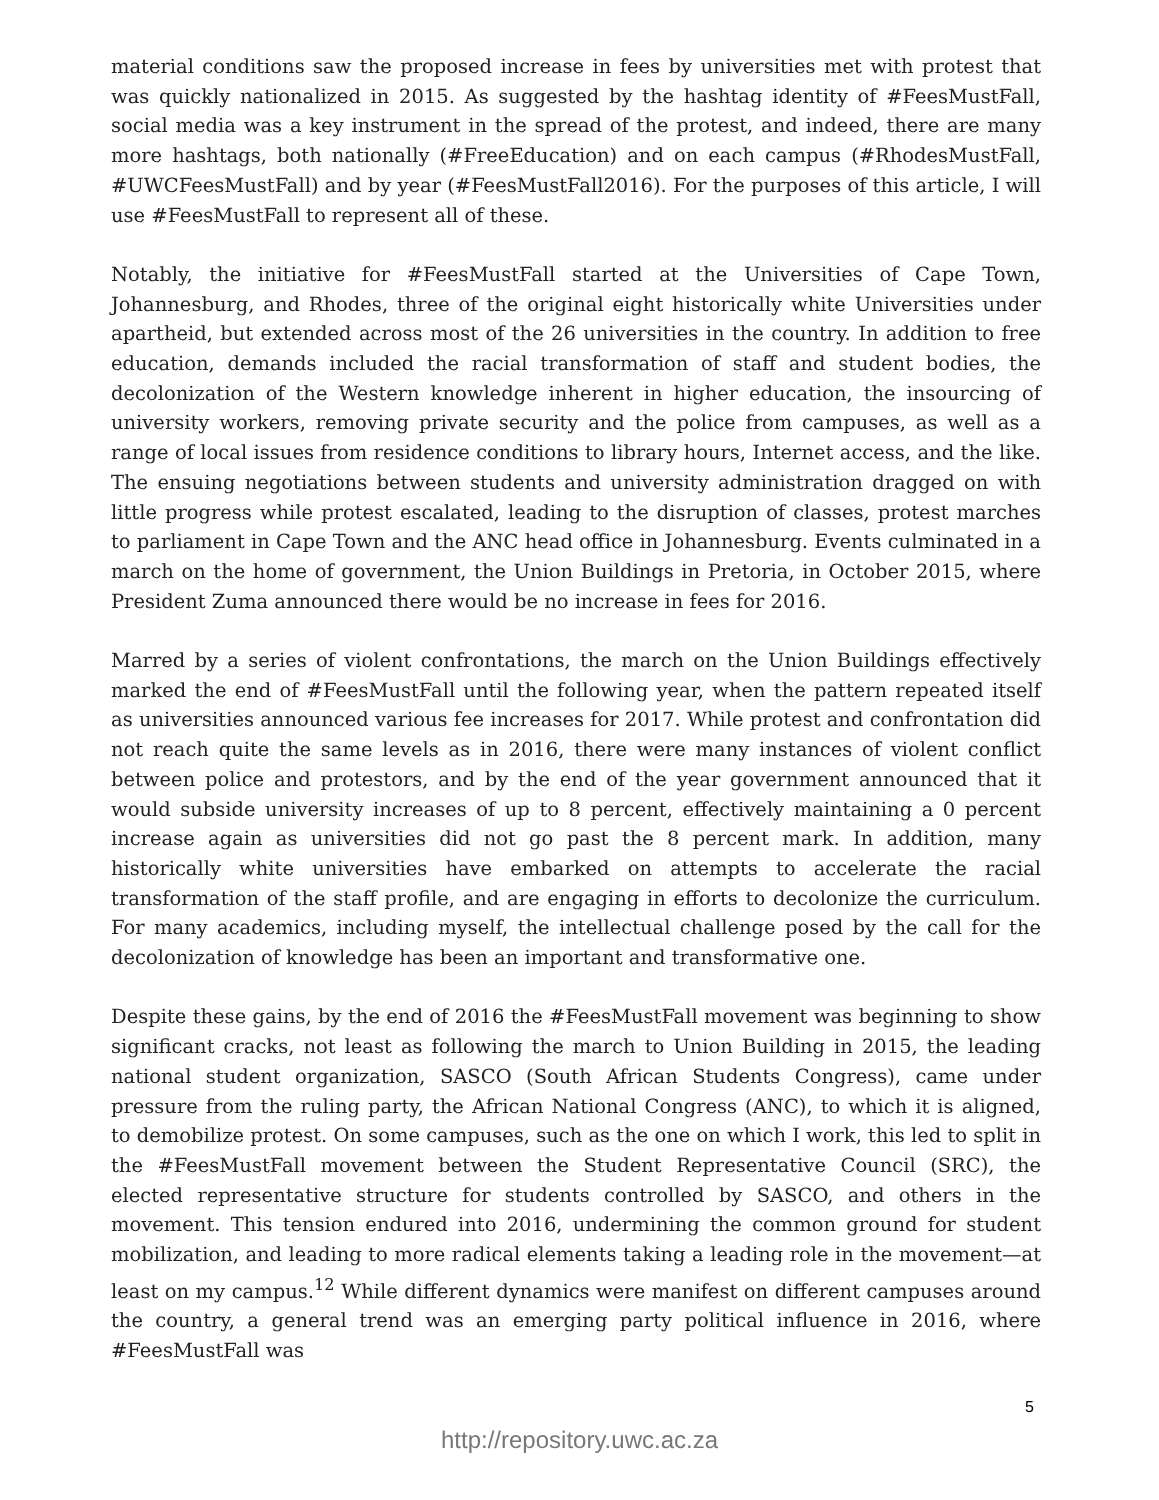material conditions saw the proposed increase in fees by universities met with protest that was quickly nationalized in 2015. As suggested by the hashtag identity of #FeesMustFall, social media was a key instrument in the spread of the protest, and indeed, there are many more hashtags, both nationally (#FreeEducation) and on each campus (#RhodesMustFall, #UWCFeesMustFall) and by year (#FeesMustFall2016). For the purposes of this article, I will use #FeesMustFall to represent all of these.
Notably, the initiative for #FeesMustFall started at the Universities of Cape Town, Johannesburg, and Rhodes, three of the original eight historically white Universities under apartheid, but extended across most of the 26 universities in the country. In addition to free education, demands included the racial transformation of staff and student bodies, the decolonization of the Western knowledge inherent in higher education, the insourcing of university workers, removing private security and the police from campuses, as well as a range of local issues from residence conditions to library hours, Internet access, and the like. The ensuing negotiations between students and university administration dragged on with little progress while protest escalated, leading to the disruption of classes, protest marches to parliament in Cape Town and the ANC head office in Johannesburg. Events culminated in a march on the home of government, the Union Buildings in Pretoria, in October 2015, where President Zuma announced there would be no increase in fees for 2016.
Marred by a series of violent confrontations, the march on the Union Buildings effectively marked the end of #FeesMustFall until the following year, when the pattern repeated itself as universities announced various fee increases for 2017. While protest and confrontation did not reach quite the same levels as in 2016, there were many instances of violent conflict between police and protestors, and by the end of the year government announced that it would subside university increases of up to 8 percent, effectively maintaining a 0 percent increase again as universities did not go past the 8 percent mark. In addition, many historically white universities have embarked on attempts to accelerate the racial transformation of the staff profile, and are engaging in efforts to decolonize the curriculum. For many academics, including myself, the intellectual challenge posed by the call for the decolonization of knowledge has been an important and transformative one.
Despite these gains, by the end of 2016 the #FeesMustFall movement was beginning to show significant cracks, not least as following the march to Union Building in 2015, the leading national student organization, SASCO (South African Students Congress), came under pressure from the ruling party, the African National Congress (ANC), to which it is aligned, to demobilize protest. On some campuses, such as the one on which I work, this led to split in the #FeesMustFall movement between the Student Representative Council (SRC), the elected representative structure for students controlled by SASCO, and others in the movement. This tension endured into 2016, undermining the common ground for student mobilization, and leading to more radical elements taking a leading role in the movement—at least on my campus.<sup>12</sup> While different dynamics were manifest on different campuses around the country, a general trend was an emerging party political influence in 2016, where #FeesMustFall was
5
http://repository.uwc.ac.za